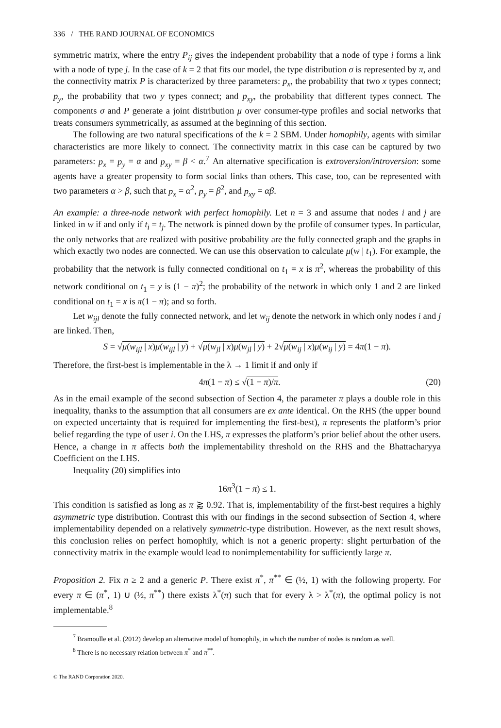336 / THE RAND JOURNAL OF ECONOMICS
symmetric matrix, where the entry P<sub>ij</sub> gives the independent probability that a node of type i forms a link with a node of type j. In the case of k = 2 that fits our model, the type distribution σ is represented by π, and the connectivity matrix P is characterized by three parameters: p<sub>x</sub>, the probability that two x types connect; p<sub>y</sub>, the probability that two y types connect; and p<sub>xy</sub>, the probability that different types connect. The components σ and P generate a joint distribution μ over consumer-type profiles and social networks that treats consumers symmetrically, as assumed at the beginning of this section.
The following are two natural specifications of the k = 2 SBM. Under homophily, agents with similar characteristics are more likely to connect. The connectivity matrix in this case can be captured by two parameters: p<sub>x</sub> = p<sub>y</sub> = α and p<sub>xy</sub> = β < α.<sup>7</sup> An alternative specification is extroversion/introversion: some agents have a greater propensity to form social links than others. This case, too, can be represented with two parameters α > β, such that p<sub>x</sub> = α<sup>2</sup>, p<sub>y</sub> = β<sup>2</sup>, and p<sub>xy</sub> = αβ.
An example: a three-node network with perfect homophily. Let n = 3 and assume that nodes i and j are linked in w if and only if t<sub>i</sub> = t<sub>j</sub>. The network is pinned down by the profile of consumer types. In particular, the only networks that are realized with positive probability are the fully connected graph and the graphs in which exactly two nodes are connected. We can use this observation to calculate μ(w | t<sub>1</sub>). For example, the probability that the network is fully connected conditional on t<sub>1</sub> = x is π<sup>2</sup>, whereas the probability of this network conditional on t<sub>1</sub> = y is (1 − π)<sup>2</sup>; the probability of the network in which only 1 and 2 are linked conditional on t<sub>1</sub> = x is π(1 − π); and so forth.
Let w<sub>ijl</sub> denote the fully connected network, and let w<sub>ij</sub> denote the network in which only nodes i and j are linked. Then,
S = √μ(w<sub>ijl</sub> | x)μ(w<sub>ijl</sub> | y) + √μ(w<sub>jl</sub> | x)μ(w<sub>jl</sub> | y) + 2√μ(w<sub>ij</sub> | x)μ(w<sub>ij</sub> | y) = 4π(1 − π).
Therefore, the first-best is implementable in the λ → 1 limit if and only if
4π(1 − π) ≤ √(1 − π)/π. (20)
As in the email example of the second subsection of Section 4, the parameter π plays a double role in this inequality, thanks to the assumption that all consumers are ex ante identical. On the RHS (the upper bound on expected uncertainty that is required for implementing the first-best), π represents the platform’s prior belief regarding the type of user i. On the LHS, π expresses the platform’s prior belief about the other users. Hence, a change in π affects both the implementability threshold on the RHS and the Bhattacharyya Coefficient on the LHS.
Inequality (20) simplifies into
16π<sup>3</sup>(1 − π) ≤ 1.
This condition is satisfied as long as π ⪆ 0.92. That is, implementability of the first-best requires a highly asymmetric type distribution. Contrast this with our findings in the second subsection of Section 4, where implementability depended on a relatively symmetric-type distribution. However, as the next result shows, this conclusion relies on perfect homophily, which is not a generic property: slight perturbation of the connectivity matrix in the example would lead to nonimplementability for sufficiently large π.
Proposition 2. Fix n ≥ 2 and a generic P. There exist π<sup>*</sup>, π<sup>**</sup> ∈ (½, 1) with the following property. For every π ∈ (π<sup>*</sup>, 1) ∪ (½, π<sup>**</sup>) there exists λ<sup>*</sup>(π) such that for every λ > λ<sup>*</sup>(π), the optimal policy is not implementable.<sup>8</sup>
<sup>7</sup> Bramoulle et al. (2012) develop an alternative model of homophily, in which the number of nodes is random as well.
<sup>8</sup> There is no necessary relation between π<sup>*</sup> and π<sup>**</sup>.
© The RAND Corporation 2020.